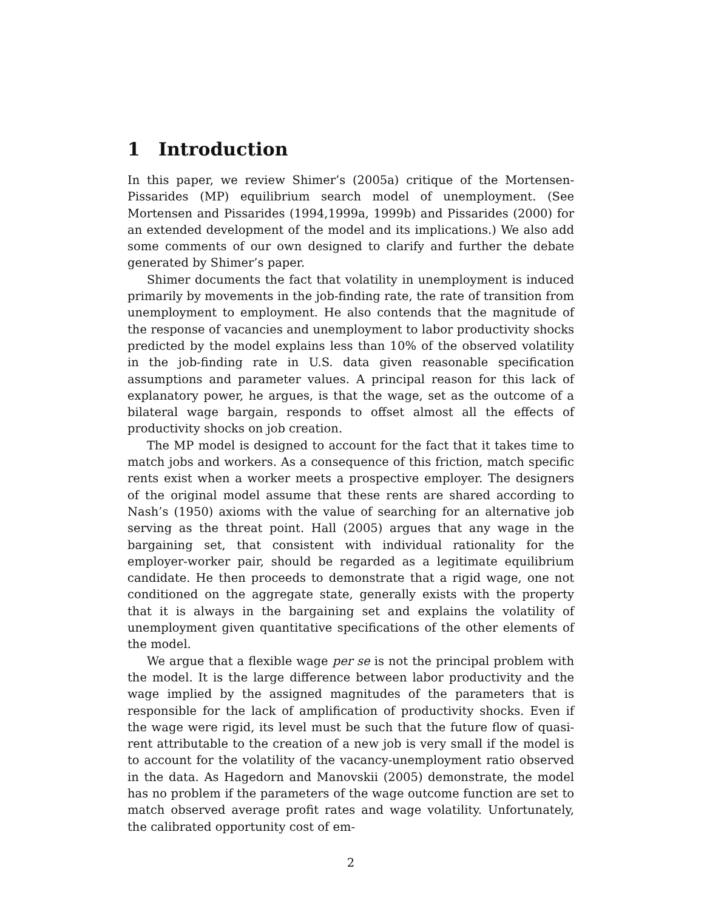1 Introduction
In this paper, we review Shimer’s (2005a) critique of the Mortensen-Pissarides (MP) equilibrium search model of unemployment. (See Mortensen and Pissarides (1994,1999a, 1999b) and Pissarides (2000) for an extended development of the model and its implications.) We also add some comments of our own designed to clarify and further the debate generated by Shimer’s paper.
Shimer documents the fact that volatility in unemployment is induced primarily by movements in the job-finding rate, the rate of transition from unemployment to employment. He also contends that the magnitude of the response of vacancies and unemployment to labor productivity shocks predicted by the model explains less than 10% of the observed volatility in the job-finding rate in U.S. data given reasonable specification assumptions and parameter values. A principal reason for this lack of explanatory power, he argues, is that the wage, set as the outcome of a bilateral wage bargain, responds to offset almost all the effects of productivity shocks on job creation.
The MP model is designed to account for the fact that it takes time to match jobs and workers. As a consequence of this friction, match specific rents exist when a worker meets a prospective employer. The designers of the original model assume that these rents are shared according to Nash’s (1950) axioms with the value of searching for an alternative job serving as the threat point. Hall (2005) argues that any wage in the bargaining set, that consistent with individual rationality for the employer-worker pair, should be regarded as a legitimate equilibrium candidate. He then proceeds to demonstrate that a rigid wage, one not conditioned on the aggregate state, generally exists with the property that it is always in the bargaining set and explains the volatility of unemployment given quantitative specifications of the other elements of the model.
We argue that a flexible wage per se is not the principal problem with the model. It is the large difference between labor productivity and the wage implied by the assigned magnitudes of the parameters that is responsible for the lack of amplification of productivity shocks. Even if the wage were rigid, its level must be such that the future flow of quasi-rent attributable to the creation of a new job is very small if the model is to account for the volatility of the vacancy-unemployment ratio observed in the data. As Hagedorn and Manovskii (2005) demonstrate, the model has no problem if the parameters of the wage outcome function are set to match observed average profit rates and wage volatility. Unfortunately, the calibrated opportunity cost of em-
2